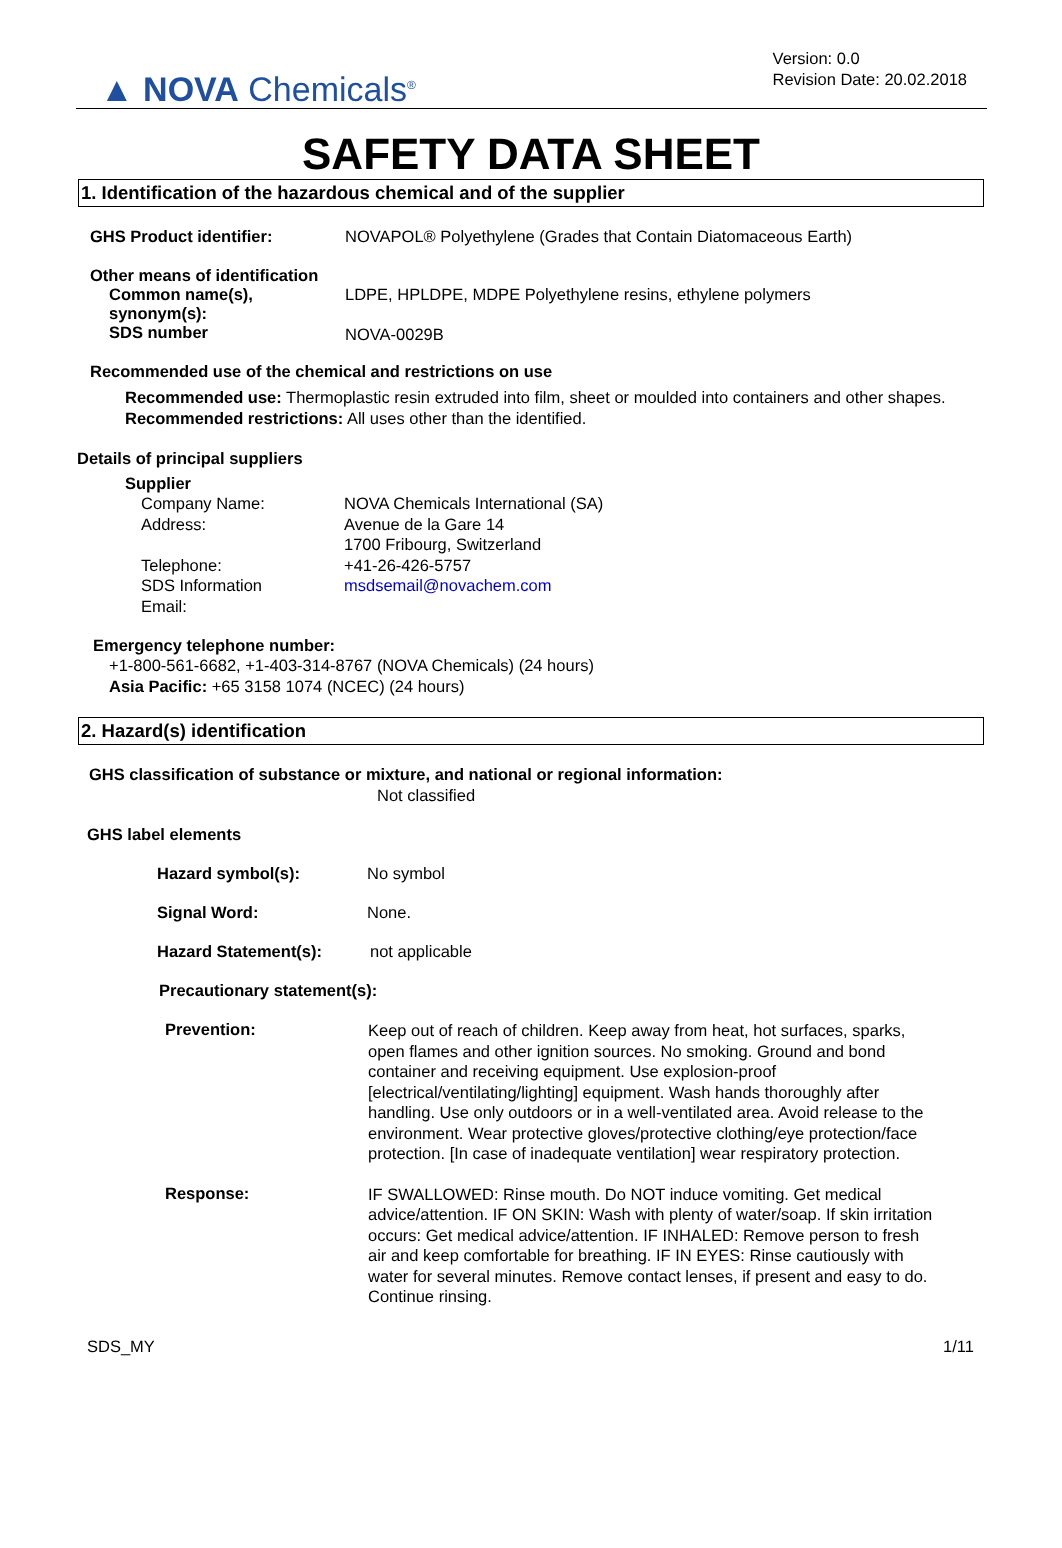▲ NOVA Chemicals<sup>®</sup>
Version: 0.0
Revision Date: 20.02.2018
SAFETY DATA SHEET
1. Identification of the hazardous chemical and of the supplier
GHS Product identifier: NOVAPOL® Polyethylene (Grades that Contain Diatomaceous Earth)
Other means of identification
Common name(s),
synonym(s):
LDPE, HPLDPE, MDPE Polyethylene resins, ethylene polymers
SDS number NOVA-0029B
Recommended use of the chemical and restrictions on use
Recommended use: Thermoplastic resin extruded into film, sheet or moulded into containers and other shapes.
Recommended restrictions: All uses other than the identified.
Details of principal suppliers
Supplier
Company Name:
Address:
Telephone:
SDS Information
Email:
NOVA Chemicals International (SA)
Avenue de la Gare 14
1700 Fribourg, Switzerland
+41-26-426-5757
msdsemail@novachem.com
Emergency telephone number:
+1-800-561-6682, +1-403-314-8767 (NOVA Chemicals) (24 hours)
Asia Pacific: +65 3158 1074 (NCEC) (24 hours)
2. Hazard(s) identification
GHS classification of substance or mixture, and national or regional information:
Not classified
GHS label elements
Hazard symbol(s): No symbol
Signal Word: None.
Hazard Statement(s): not applicable
Precautionary statement(s):
Prevention:
Keep out of reach of children. Keep away from heat, hot surfaces, sparks, open flames and other ignition sources. No smoking. Ground and bond container and receiving equipment. Use explosion-proof [electrical/ventilating/lighting] equipment. Wash hands thoroughly after handling. Use only outdoors or in a well-ventilated area. Avoid release to the environment. Wear protective gloves/protective clothing/eye protection/face protection. [In case of inadequate ventilation] wear respiratory protection.
Response:
IF SWALLOWED: Rinse mouth. Do NOT induce vomiting. Get medical advice/attention. IF ON SKIN: Wash with plenty of water/soap. If skin irritation occurs: Get medical advice/attention. IF INHALED: Remove person to fresh air and keep comfortable for breathing. IF IN EYES: Rinse cautiously with water for several minutes. Remove contact lenses, if present and easy to do. Continue rinsing.
SDS_MY 1/11